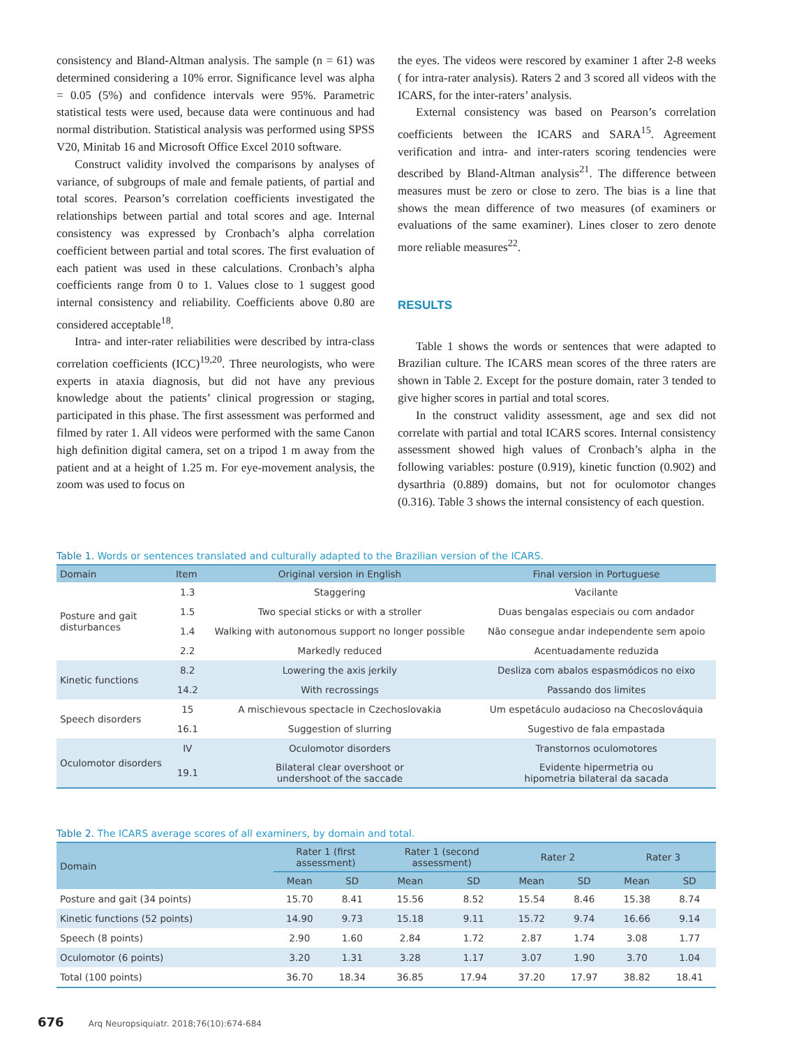consistency and Bland-Altman analysis. The sample (n = 61) was determined considering a 10% error. Significance level was alpha = 0.05 (5%) and confidence intervals were 95%. Parametric statistical tests were used, because data were continuous and had normal distribution. Statistical analysis was performed using SPSS V20, Minitab 16 and Microsoft Office Excel 2010 software.
Construct validity involved the comparisons by analyses of variance, of subgroups of male and female patients, of partial and total scores. Pearson’s correlation coefficients investigated the relationships between partial and total scores and age. Internal consistency was expressed by Cronbach’s alpha correlation coefficient between partial and total scores. The first evaluation of each patient was used in these calculations. Cronbach’s alpha coefficients range from 0 to 1. Values close to 1 suggest good internal consistency and reliability. Coefficients above 0.80 are considered acceptable<sup>18</sup>.
Intra- and inter-rater reliabilities were described by intra-class correlation coefficients (ICC)<sup>19,20</sup>. Three neurologists, who were experts in ataxia diagnosis, but did not have any previous knowledge about the patients’ clinical progression or staging, participated in this phase. The first assessment was performed and filmed by rater 1. All videos were performed with the same Canon high definition digital camera, set on a tripod 1 m away from the patient and at a height of 1.25 m. For eye-movement analysis, the zoom was used to focus on
the eyes. The videos were rescored by examiner 1 after 2-8 weeks ( for intra-rater analysis). Raters 2 and 3 scored all videos with the ICARS, for the inter-raters’ analysis.
External consistency was based on Pearson’s correlation coefficients between the ICARS and SARA<sup>15</sup>. Agreement verification and intra- and inter-raters scoring tendencies were described by Bland-Altman analysis<sup>21</sup>. The difference between measures must be zero or close to zero. The bias is a line that shows the mean difference of two measures (of examiners or evaluations of the same examiner). Lines closer to zero denote more reliable measures<sup>22</sup>.
RESULTS
Table 1 shows the words or sentences that were adapted to Brazilian culture. The ICARS mean scores of the three raters are shown in Table 2. Except for the posture domain, rater 3 tended to give higher scores in partial and total scores.
In the construct validity assessment, age and sex did not correlate with partial and total ICARS scores. Internal consistency assessment showed high values of Cronbach’s alpha in the following variables: posture (0.919), kinetic function (0.902) and dysarthria (0.889) domains, but not for oculomotor changes (0.316). Table 3 shows the internal consistency of each question.
Table 1. Words or sentences translated and culturally adapted to the Brazilian version of the ICARS.
| Domain | Item | Original version in English | Final version in Portuguese |
| --- | --- | --- | --- |
| Posture and gait disturbances | 1.3 | Staggering | Vacilante |
| | 1.5 | Two special sticks or with a stroller | Duas bengalas especiais ou com andador |
| | 1.4 | Walking with autonomous support no longer possible | Não consegue andar independente sem apoio |
| | 2.2 | Markedly reduced | Acentuadamente reduzida |
| Kinetic functions | 8.2 | Lowering the axis jerkily | Desliza com abalos espasmódicos no eixo |
| | 14.2 | With recrossings | Passando dos limites |
| Speech disorders | 15 | A mischievous spectacle in Czechoslovakia | Um espetáculo audacioso na Checoslováquia |
| | 16.1 | Suggestion of slurring | Sugestivo de fala empastada |
| Oculomotor disorders | IV | Oculomotor disorders | Transtornos oculomotores |
| | 19.1 | Bilateral clear overshoot or undershoot of the saccade | Evidente hipermetria ou hipometria bilateral da sacada |
Table 2. The ICARS average scores of all examiners, by domain and total.
| Domain | Rater 1 (first assessment) | | Rater 1 (second assessment) | | Rater 2 | | Rater 3 | |
| --- | --- | --- | --- | --- | --- | --- | --- | --- |
| | Mean | SD | Mean | SD | Mean | SD | Mean | SD |
| Posture and gait (34 points) | 15.70 | 8.41 | 15.56 | 8.52 | 15.54 | 8.46 | 15.38 | 8.74 |
| Kinetic functions (52 points) | 14.90 | 9.73 | 15.18 | 9.11 | 15.72 | 9.74 | 16.66 | 9.14 |
| Speech (8 points) | 2.90 | 1.60 | 2.84 | 1.72 | 2.87 | 1.74 | 3.08 | 1.77 |
| Oculomotor (6 points) | 3.20 | 1.31 | 3.28 | 1.17 | 3.07 | 1.90 | 3.70 | 1.04 |
| Total (100 points) | 36.70 | 18.34 | 36.85 | 17.94 | 37.20 | 17.97 | 38.82 | 18.41 |
676 Arq Neuropsiquiatr. 2018;76(10):674-684